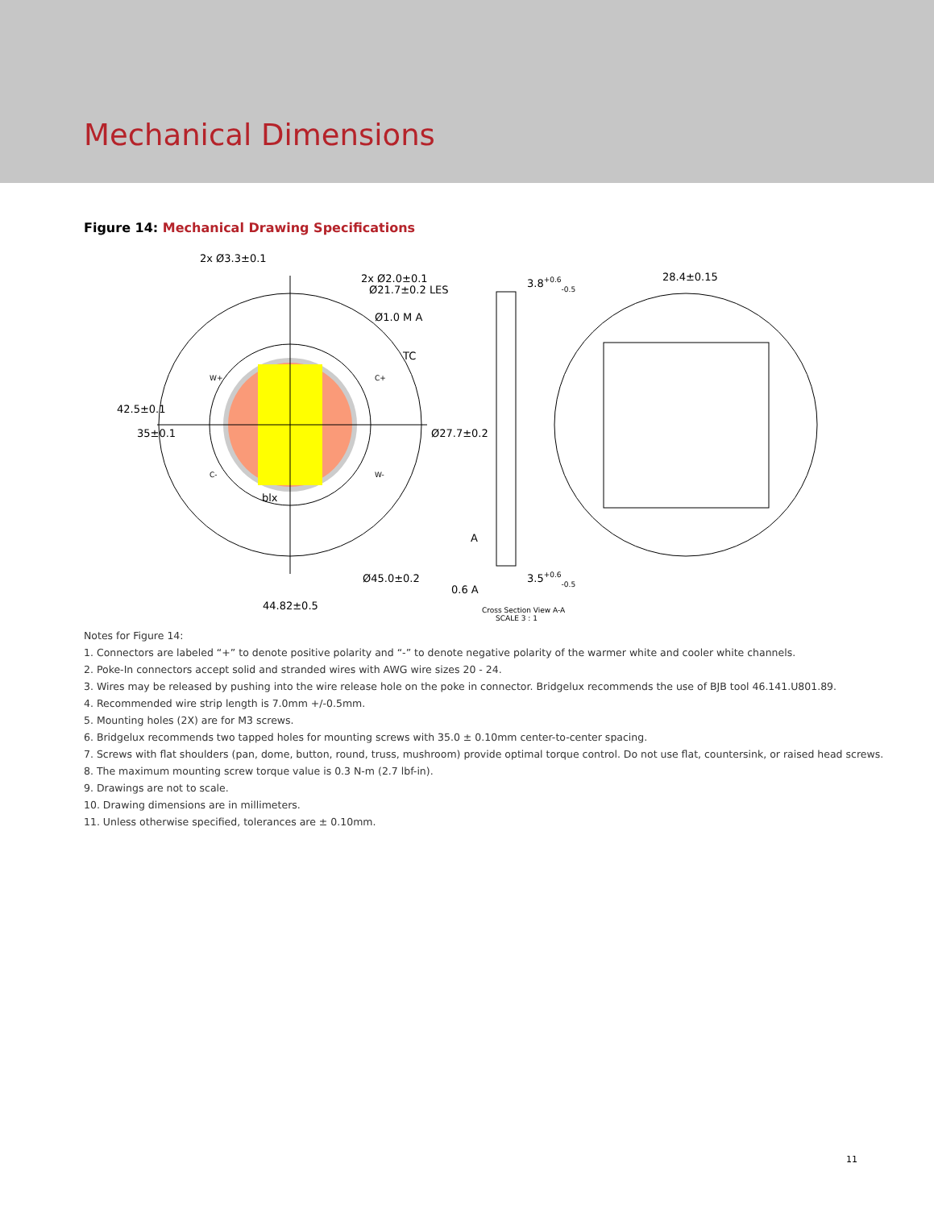Mechanical Dimensions
Figure 14: Mechanical Drawing Specifications
2x Ø3.3±0.1
2x Ø2.0±0.1
Ø21.7±0.2 LES
Ø1.0 M A
TC
3.8+0.6-0.5
28.4±0.15
blx
A
Ø45.0±0.2
3.5+0.6-0.5
0.6 A
44.82±0.5
42.5±0.1
35±0.1
Ø27.7±0.2
W+
C-
C+
W-
Cross Section View A-A
SCALE 3 : 1
Notes for Figure 14:
1. Connectors are labeled “+” to denote positive polarity and “-” to denote negative polarity of the warmer white and cooler white channels.
2. Poke-In connectors accept solid and stranded wires with AWG wire sizes 20 - 24.
3. Wires may be released by pushing into the wire release hole on the poke in connector. Bridgelux recommends the use of BJB tool 46.141.U801.89.
4. Recommended wire strip length is 7.0mm +/-0.5mm.
5. Mounting holes (2X) are for M3 screws.
6. Bridgelux recommends two tapped holes for mounting screws with 35.0 ± 0.10mm center-to-center spacing.
7. Screws with flat shoulders (pan, dome, button, round, truss, mushroom) provide optimal torque control. Do not use flat, countersink, or raised head screws.
8. The maximum mounting screw torque value is 0.3 N-m (2.7 lbf-in).
9. Drawings are not to scale.
10. Drawing dimensions are in millimeters.
11. Unless otherwise specified, tolerances are ± 0.10mm.
11